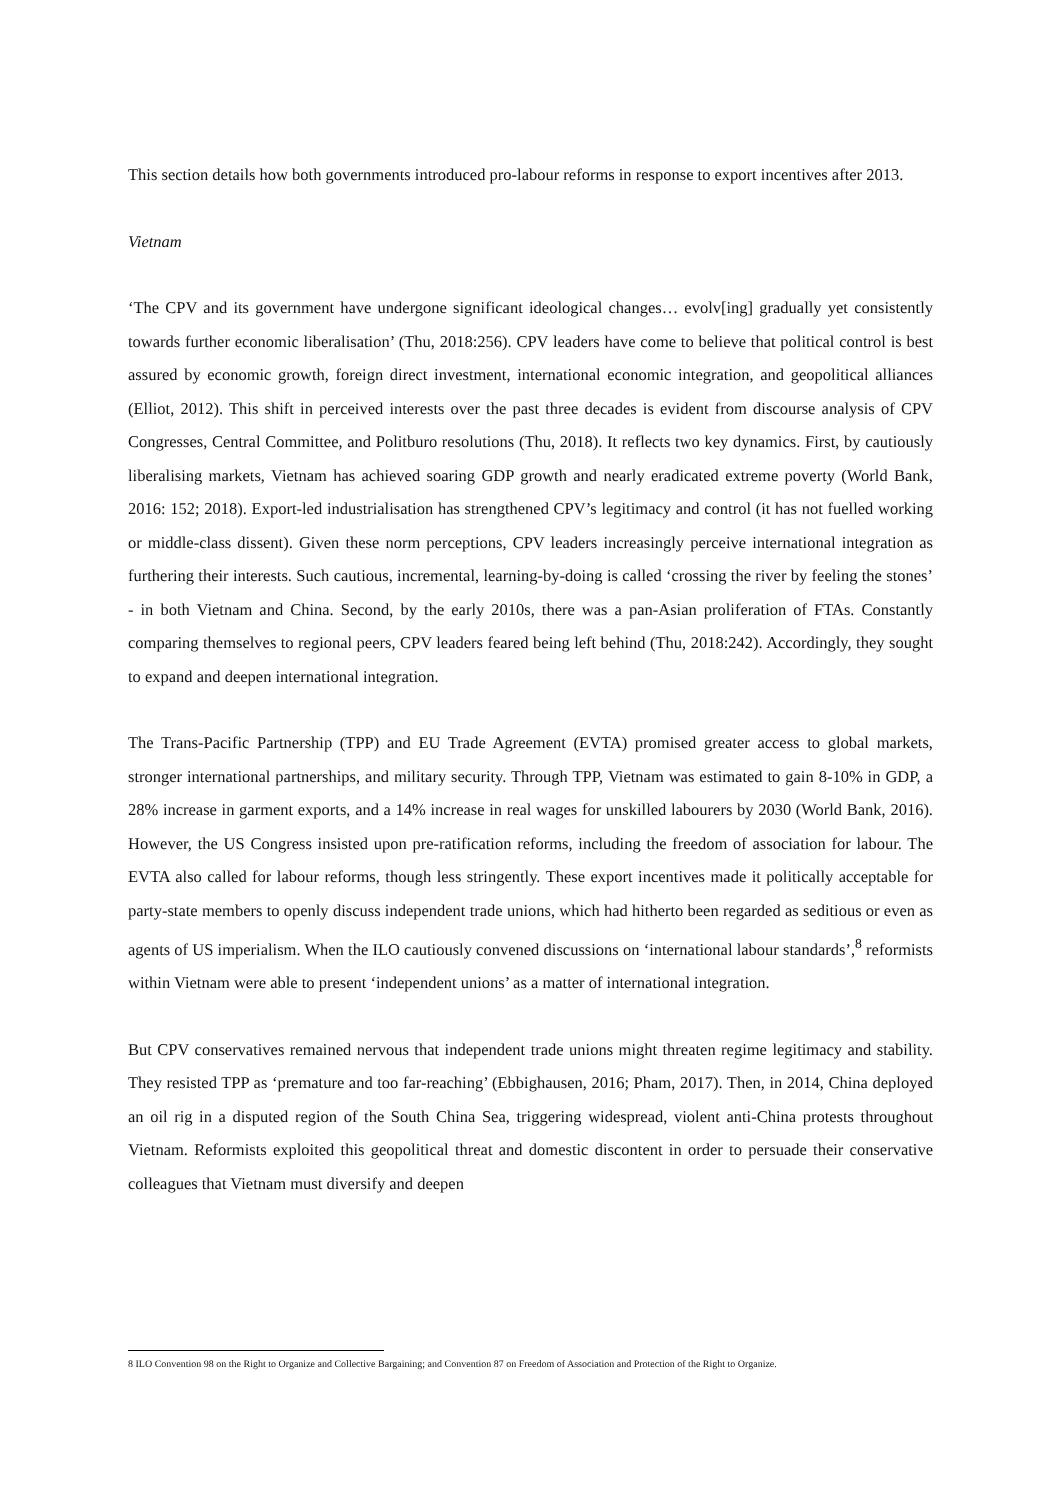This section details how both governments introduced pro-labour reforms in response to export incentives after 2013.
Vietnam
‘The CPV and its government have undergone significant ideological changes… evolv[ing] gradually yet consistently towards further economic liberalisation’ (Thu, 2018:256). CPV leaders have come to believe that political control is best assured by economic growth, foreign direct investment, international economic integration, and geopolitical alliances (Elliot, 2012). This shift in perceived interests over the past three decades is evident from discourse analysis of CPV Congresses, Central Committee, and Politburo resolutions (Thu, 2018). It reflects two key dynamics. First, by cautiously liberalising markets, Vietnam has achieved soaring GDP growth and nearly eradicated extreme poverty (World Bank, 2016: 152; 2018). Export-led industrialisation has strengthened CPV’s legitimacy and control (it has not fuelled working or middle-class dissent). Given these norm perceptions, CPV leaders increasingly perceive international integration as furthering their interests. Such cautious, incremental, learning-by-doing is called ‘crossing the river by feeling the stones’ - in both Vietnam and China. Second, by the early 2010s, there was a pan-Asian proliferation of FTAs. Constantly comparing themselves to regional peers, CPV leaders feared being left behind (Thu, 2018:242). Accordingly, they sought to expand and deepen international integration.
The Trans-Pacific Partnership (TPP) and EU Trade Agreement (EVTA) promised greater access to global markets, stronger international partnerships, and military security. Through TPP, Vietnam was estimated to gain 8-10% in GDP, a 28% increase in garment exports, and a 14% increase in real wages for unskilled labourers by 2030 (World Bank, 2016). However, the US Congress insisted upon pre-ratification reforms, including the freedom of association for labour. The EVTA also called for labour reforms, though less stringently. These export incentives made it politically acceptable for party-state members to openly discuss independent trade unions, which had hitherto been regarded as seditious or even as agents of US imperialism. When the ILO cautiously convened discussions on ‘international labour standards’,<sup>8</sup> reformists within Vietnam were able to present ‘independent unions’ as a matter of international integration.
But CPV conservatives remained nervous that independent trade unions might threaten regime legitimacy and stability. They resisted TPP as ‘premature and too far-reaching’ (Ebbighausen, 2016; Pham, 2017). Then, in 2014, China deployed an oil rig in a disputed region of the South China Sea, triggering widespread, violent anti-China protests throughout Vietnam. Reformists exploited this geopolitical threat and domestic discontent in order to persuade their conservative colleagues that Vietnam must diversify and deepen
8 ILO Convention 98 on the Right to Organize and Collective Bargaining; and Convention 87 on Freedom of Association and Protection of the Right to Organize.